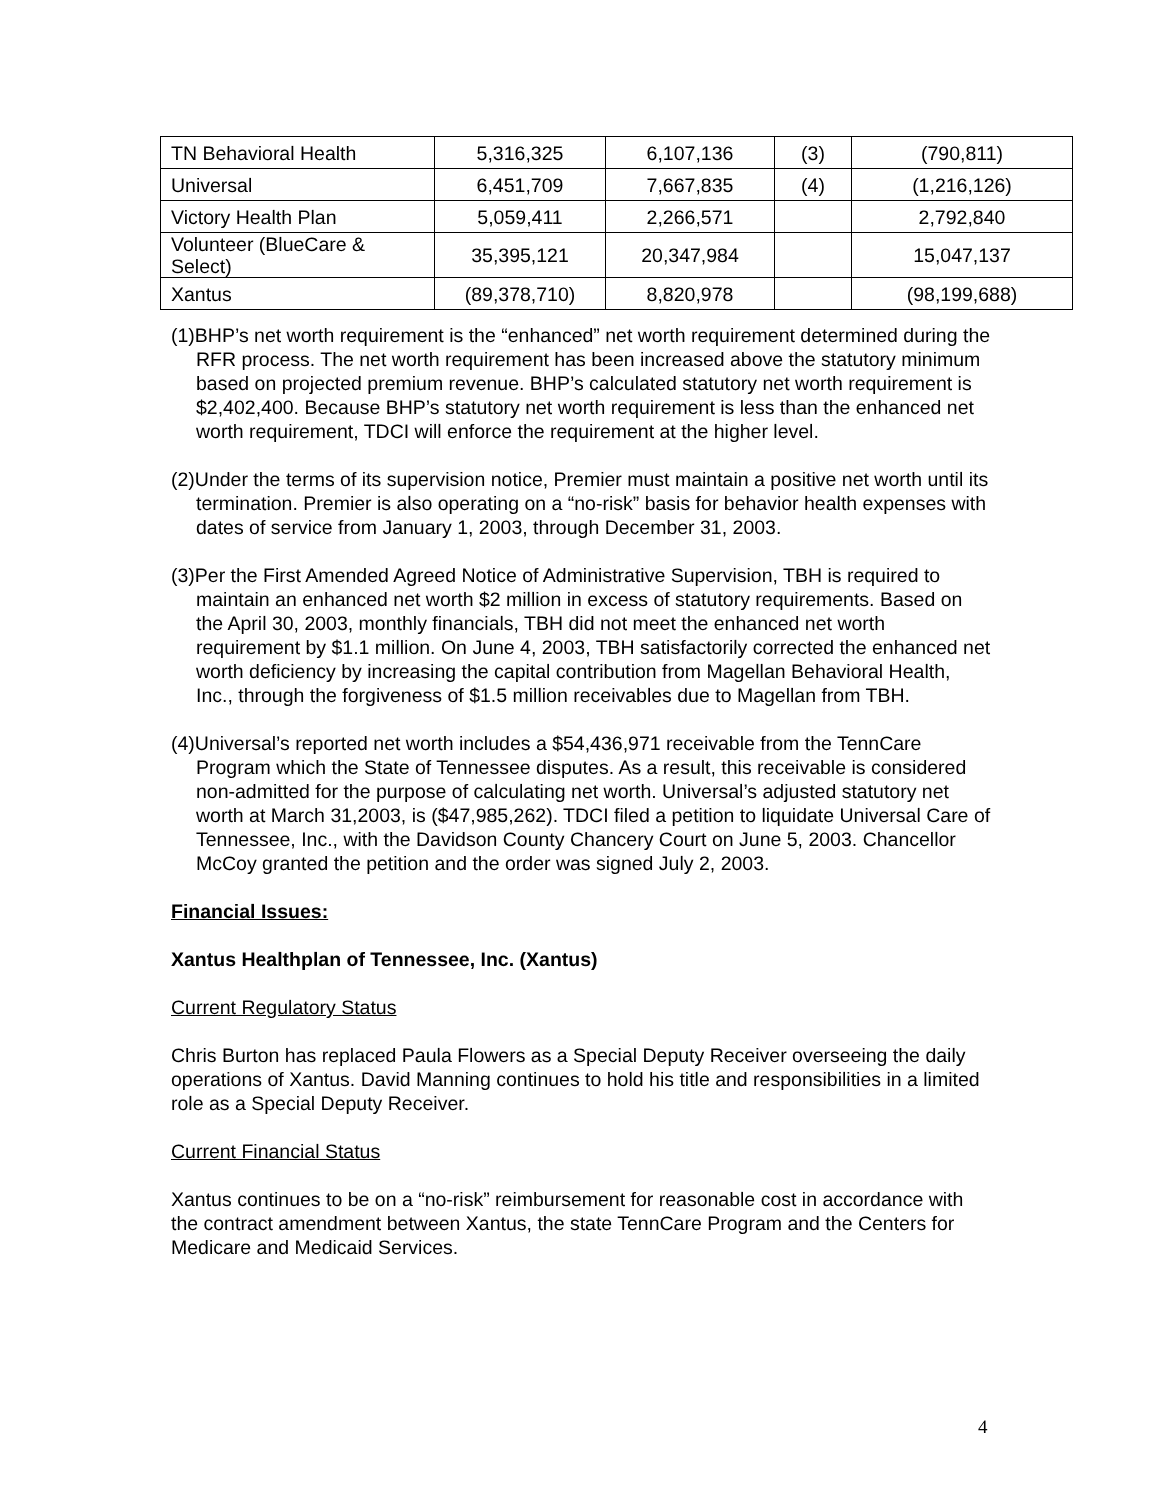| TN Behavioral Health | 5,316,325 | 6,107,136 | (3) | (790,811) |
| Universal | 6,451,709 | 7,667,835 | (4) | (1,216,126) |
| Victory Health Plan | 5,059,411 | 2,266,571 | | 2,792,840 |
| Volunteer (BlueCare & Select) | 35,395,121 | 20,347,984 | | 15,047,137 |
| Xantus | (89,378,710) | 8,820,978 | | (98,199,688) |
(1)BHP’s net worth requirement is the “enhanced” net worth requirement determined during the RFR process. The net worth requirement has been increased above the statutory minimum based on projected premium revenue. BHP’s calculated statutory net worth requirement is $2,402,400. Because BHP’s statutory net worth requirement is less than the enhanced net worth requirement, TDCI will enforce the requirement at the higher level.
(2)Under the terms of its supervision notice, Premier must maintain a positive net worth until its termination. Premier is also operating on a “no-risk” basis for behavior health expenses with dates of service from January 1, 2003, through December 31, 2003.
(3)Per the First Amended Agreed Notice of Administrative Supervision, TBH is required to maintain an enhanced net worth $2 million in excess of statutory requirements. Based on the April 30, 2003, monthly financials, TBH did not meet the enhanced net worth requirement by $1.1 million. On June 4, 2003, TBH satisfactorily corrected the enhanced net worth deficiency by increasing the capital contribution from Magellan Behavioral Health, Inc., through the forgiveness of $1.5 million receivables due to Magellan from TBH.
(4)Universal’s reported net worth includes a $54,436,971 receivable from the TennCare Program which the State of Tennessee disputes. As a result, this receivable is considered non-admitted for the purpose of calculating net worth. Universal’s adjusted statutory net worth at March 31,2003, is ($47,985,262). TDCI filed a petition to liquidate Universal Care of Tennessee, Inc., with the Davidson County Chancery Court on June 5, 2003. Chancellor McCoy granted the petition and the order was signed July 2, 2003.
Financial Issues:
Xantus Healthplan of Tennessee, Inc. (Xantus)
Current Regulatory Status
Chris Burton has replaced Paula Flowers as a Special Deputy Receiver overseeing the daily operations of Xantus. David Manning continues to hold his title and responsibilities in a limited role as a Special Deputy Receiver.
Current Financial Status
Xantus continues to be on a “no-risk” reimbursement for reasonable cost in accordance with the contract amendment between Xantus, the state TennCare Program and the Centers for Medicare and Medicaid Services.
4